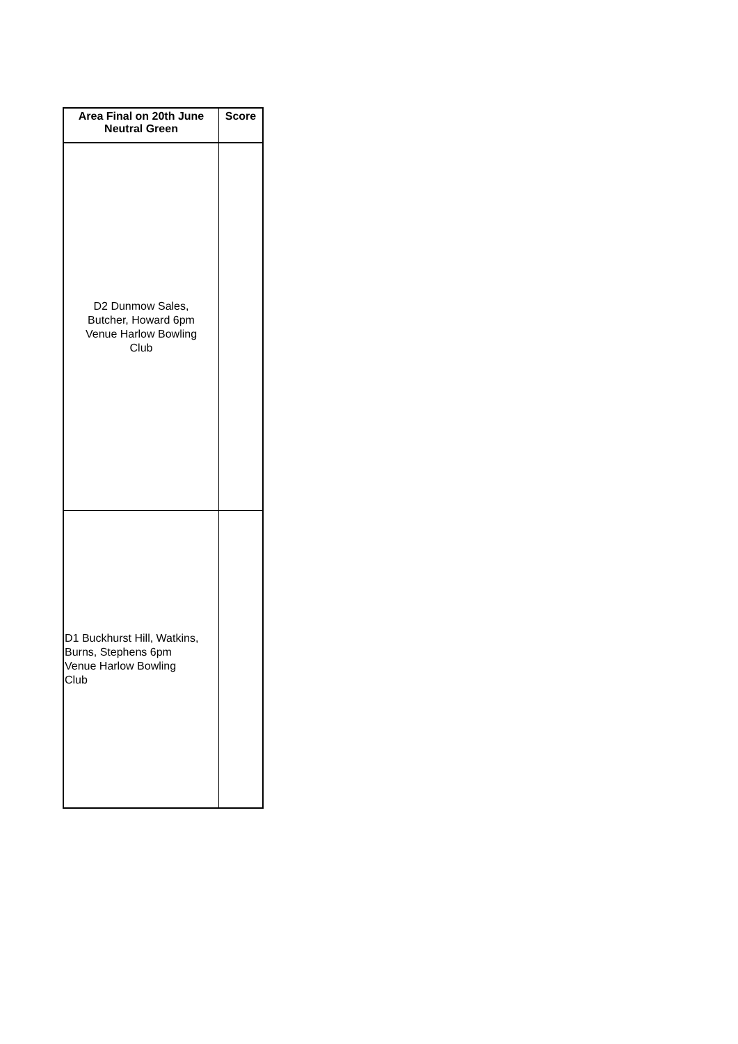| Area Final on 20th June Neutral Green | Score |
| --- | --- |
| D2 Dunmow Sales, Butcher, Howard 6pm Venue Harlow Bowling Club | |
| D1 Buckhurst Hill, Watkins, Burns, Stephens 6pm Venue Harlow Bowling Club | |